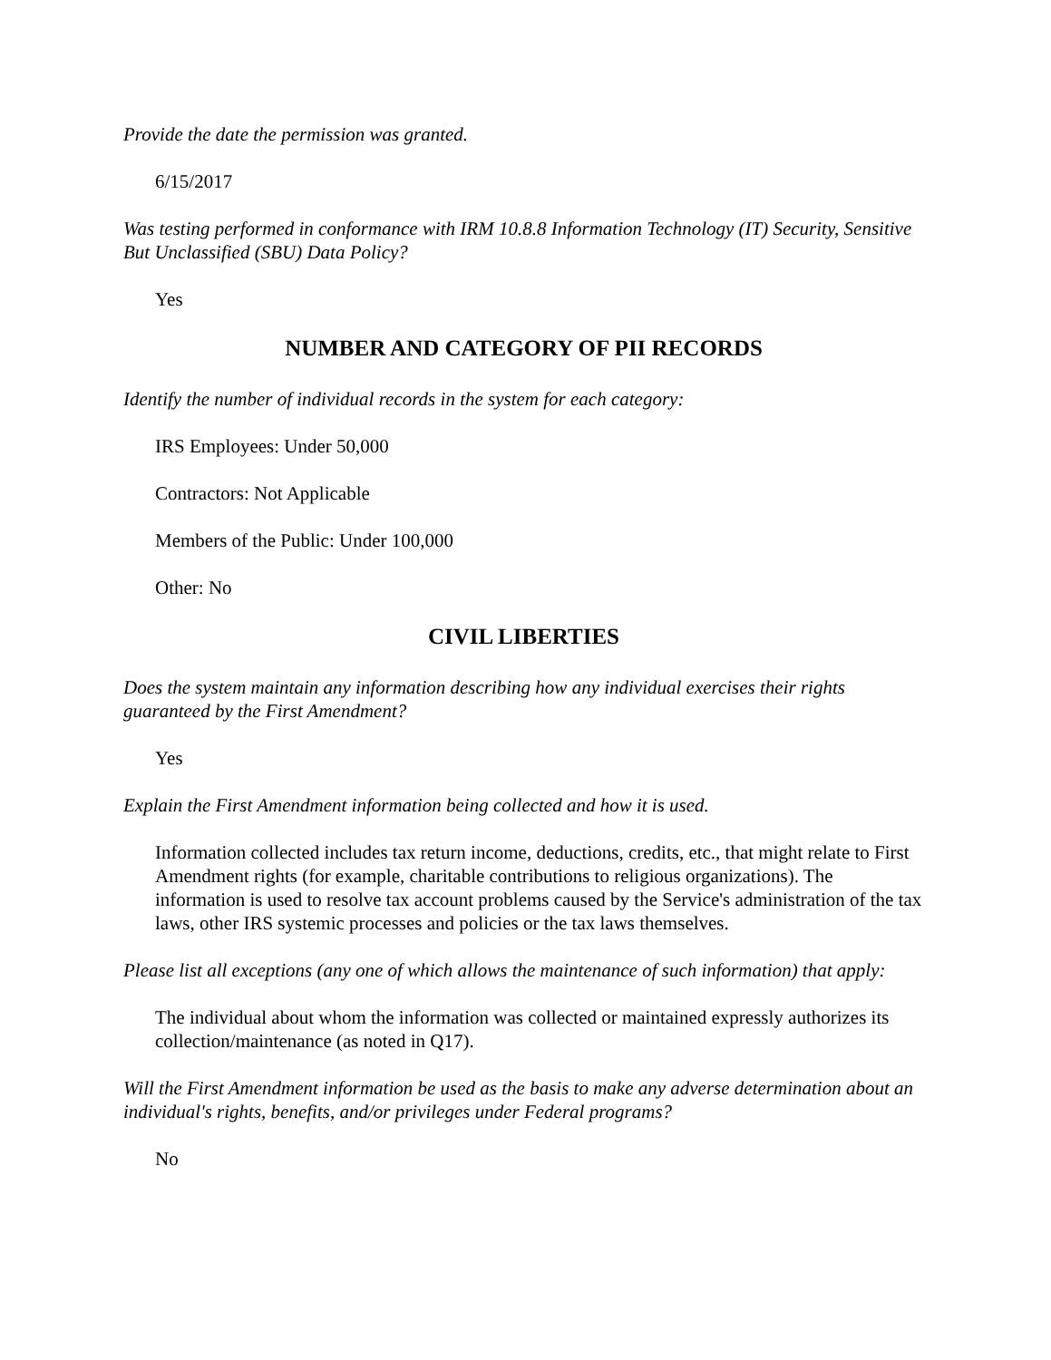Provide the date the permission was granted.
6/15/2017
Was testing performed in conformance with IRM 10.8.8 Information Technology (IT) Security, Sensitive But Unclassified (SBU) Data Policy?
Yes
NUMBER AND CATEGORY OF PII RECORDS
Identify the number of individual records in the system for each category:
IRS Employees: Under 50,000
Contractors: Not Applicable
Members of the Public: Under 100,000
Other: No
CIVIL LIBERTIES
Does the system maintain any information describing how any individual exercises their rights guaranteed by the First Amendment?
Yes
Explain the First Amendment information being collected and how it is used.
Information collected includes tax return income, deductions, credits, etc., that might relate to First Amendment rights (for example, charitable contributions to religious organizations). The information is used to resolve tax account problems caused by the Service's administration of the tax laws, other IRS systemic processes and policies or the tax laws themselves.
Please list all exceptions (any one of which allows the maintenance of such information) that apply:
The individual about whom the information was collected or maintained expressly authorizes its collection/maintenance (as noted in Q17).
Will the First Amendment information be used as the basis to make any adverse determination about an individual's rights, benefits, and/or privileges under Federal programs?
No